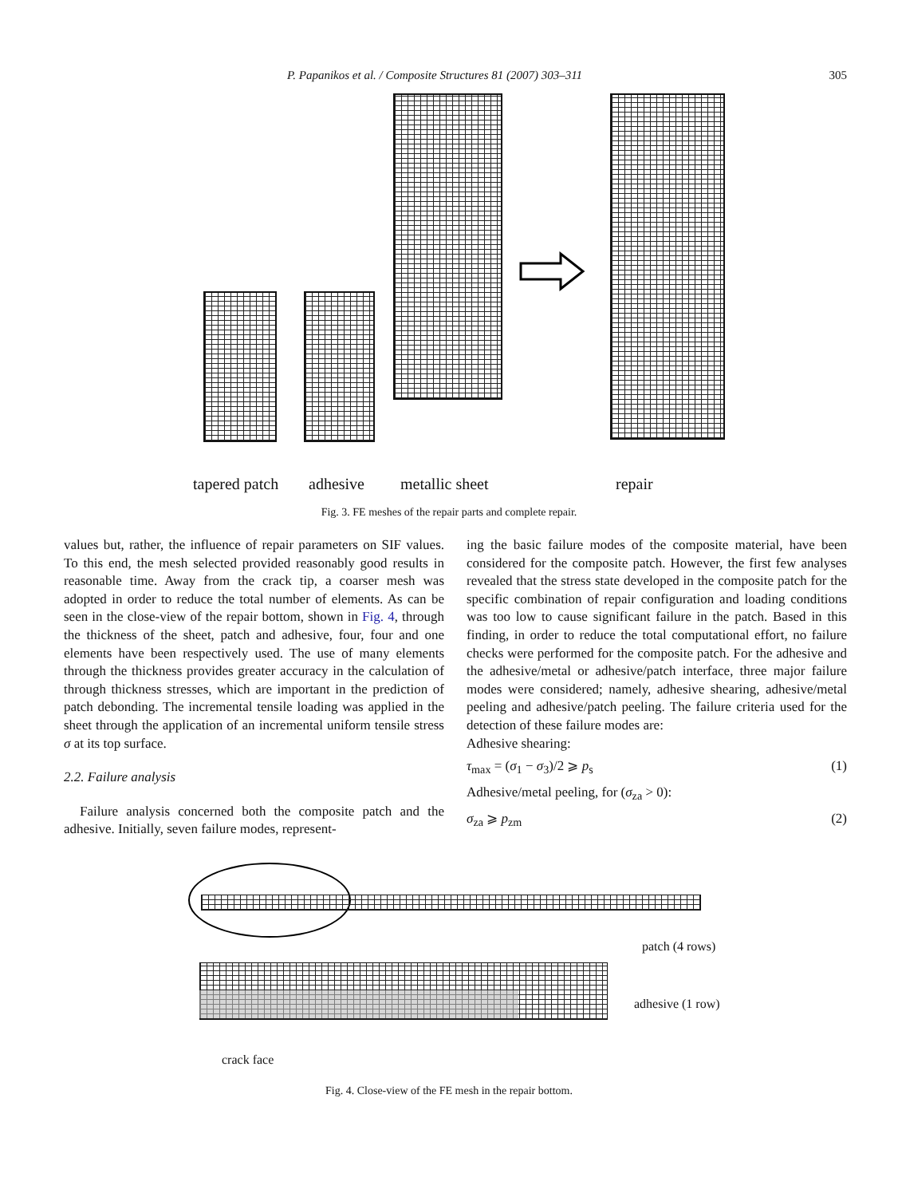P. Papanikos et al. / Composite Structures 81 (2007) 303–311 305
tapered patch adhesive metallic sheet repair
Fig. 3. FE meshes of the repair parts and complete repair.
values but, rather, the influence of repair parameters on SIF values. To this end, the mesh selected provided reasonably good results in reasonable time. Away from the crack tip, a coarser mesh was adopted in order to reduce the total number of elements. As can be seen in the close-view of the repair bottom, shown in Fig. 4, through the thickness of the sheet, patch and adhesive, four, four and one elements have been respectively used. The use of many elements through the thickness provides greater accuracy in the calculation of through thickness stresses, which are important in the prediction of patch debonding. The incremental tensile loading was applied in the sheet through the application of an incremental uniform tensile stress σ at its top surface.
2.2. Failure analysis
Failure analysis concerned both the composite patch and the adhesive. Initially, seven failure modes, represent-
ing the basic failure modes of the composite material, have been considered for the composite patch. However, the first few analyses revealed that the stress state developed in the composite patch for the specific combination of repair configuration and loading conditions was too low to cause significant failure in the patch. Based in this finding, in order to reduce the total computational effort, no failure checks were performed for the composite patch. For the adhesive and the adhesive/metal or adhesive/patch interface, three major failure modes were considered; namely, adhesive shearing, adhesive/metal peeling and adhesive/patch peeling. The failure criteria used for the detection of these failure modes are:
Adhesive shearing:
τ<sub>max</sub> = (σ<sub>1</sub> − σ<sub>3</sub>)/2 ⩾ p<sub>s</sub> (1)
Adhesive/metal peeling, for (σ<sub>za</sub> > 0):
σ<sub>za</sub> ⩾ p<sub>zm</sub> (2)
patch (4 rows)
adhesive (1 row)
crack face
Fig. 4. Close-view of the FE mesh in the repair bottom.